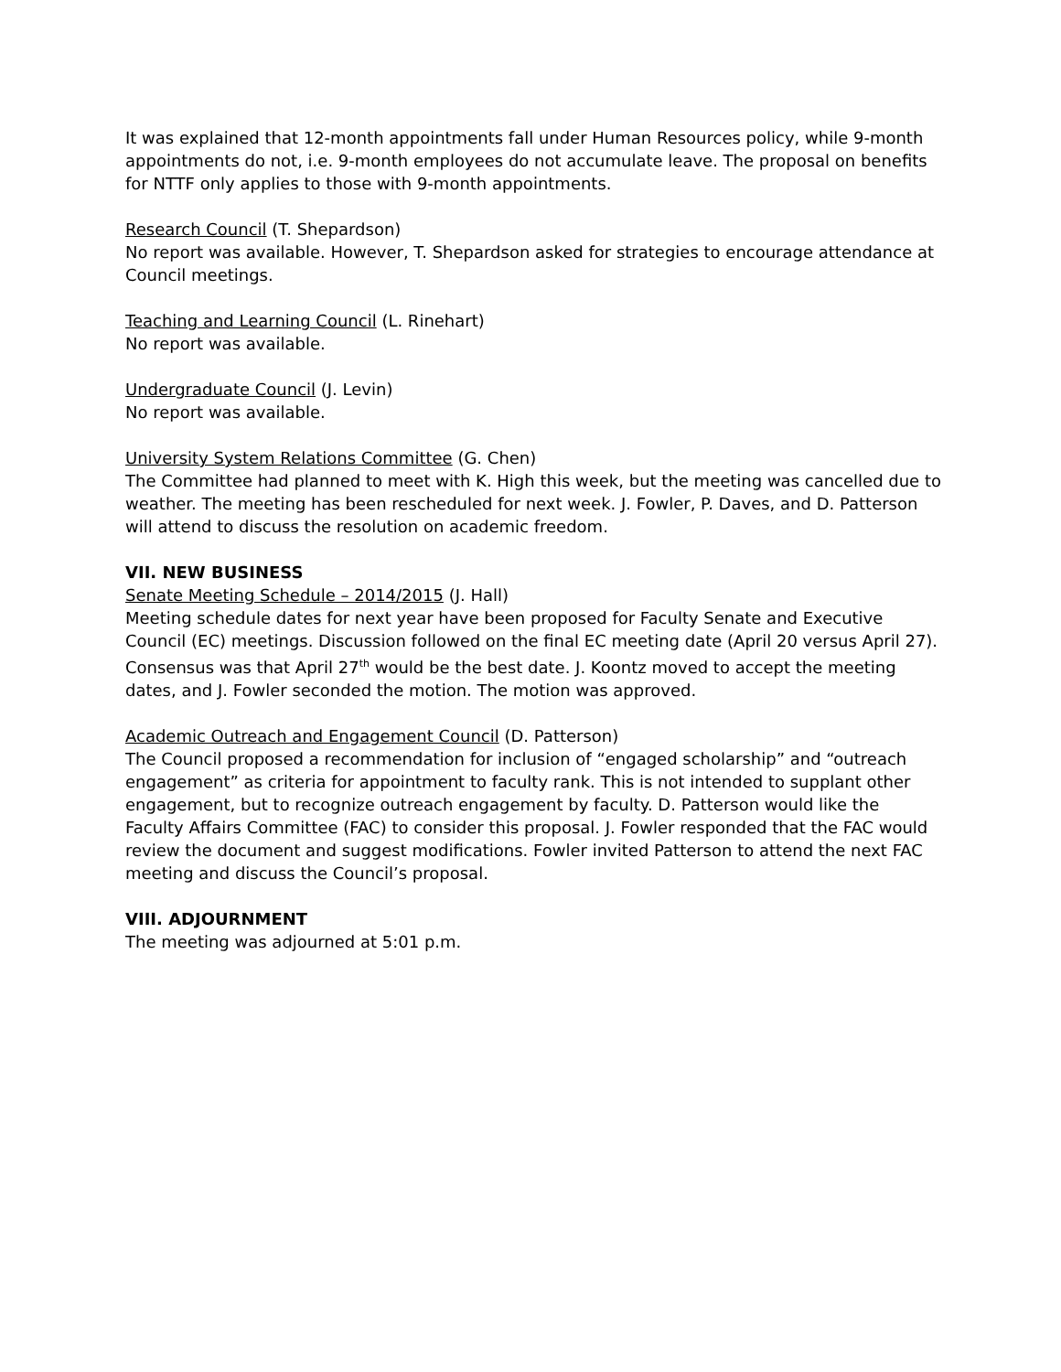It was explained that 12-month appointments fall under Human Resources policy, while 9-month appointments do not, i.e. 9-month employees do not accumulate leave. The proposal on benefits for NTTF only applies to those with 9-month appointments.
Research Council (T. Shepardson)
No report was available. However, T. Shepardson asked for strategies to encourage attendance at Council meetings.
Teaching and Learning Council (L. Rinehart)
No report was available.
Undergraduate Council (J. Levin)
No report was available.
University System Relations Committee (G. Chen)
The Committee had planned to meet with K. High this week, but the meeting was cancelled due to weather. The meeting has been rescheduled for next week. J. Fowler, P. Daves, and D. Patterson will attend to discuss the resolution on academic freedom.
VII. NEW BUSINESS
Senate Meeting Schedule – 2014/2015 (J. Hall)
Meeting schedule dates for next year have been proposed for Faculty Senate and Executive Council (EC) meetings. Discussion followed on the final EC meeting date (April 20 versus April 27). Consensus was that April 27<sup>th</sup> would be the best date. J. Koontz moved to accept the meeting dates, and J. Fowler seconded the motion. The motion was approved.
Academic Outreach and Engagement Council (D. Patterson)
The Council proposed a recommendation for inclusion of “engaged scholarship” and “outreach engagement” as criteria for appointment to faculty rank. This is not intended to supplant other engagement, but to recognize outreach engagement by faculty. D. Patterson would like the Faculty Affairs Committee (FAC) to consider this proposal. J. Fowler responded that the FAC would review the document and suggest modifications. Fowler invited Patterson to attend the next FAC meeting and discuss the Council’s proposal.
VIII. ADJOURNMENT
The meeting was adjourned at 5:01 p.m.